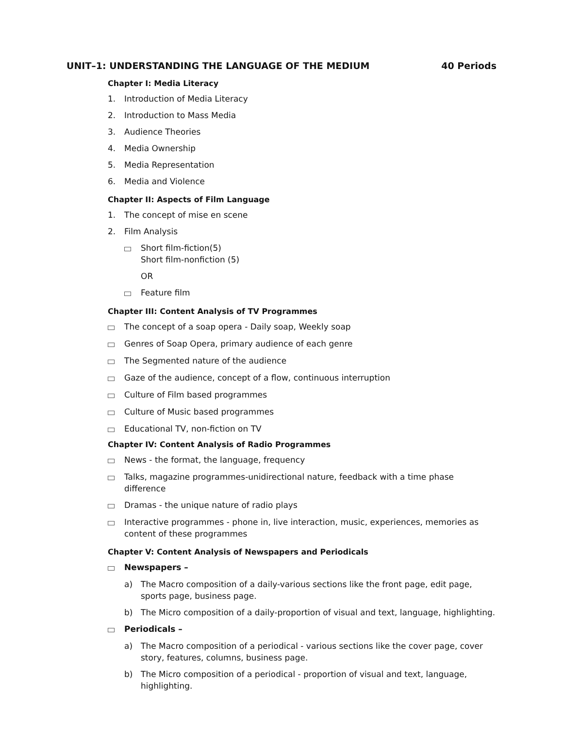UNIT–1: UNDERSTANDING THE LANGUAGE OF THE MEDIUM 40 Periods
Chapter I: Media Literacy
1. Introduction of Media Literacy
2. Introduction to Mass Media
3. Audience Theories
4. Media Ownership
5. Media Representation
6. Media and Violence
Chapter II: Aspects of Film Language
1. The concept of mise en scene
2. Film Analysis
Short film-fiction(5)
Short film-nonfiction (5)
OR
Feature film
Chapter III: Content Analysis of TV Programmes
The concept of a soap opera - Daily soap, Weekly soap
Genres of Soap Opera, primary audience of each genre
The Segmented nature of the audience
Gaze of the audience, concept of a flow, continuous interruption
Culture of Film based programmes
Culture of Music based programmes
Educational TV, non-fiction on TV
Chapter IV: Content Analysis of Radio Programmes
News - the format, the language, frequency
Talks, magazine programmes-unidirectional nature, feedback with a time phase difference
Dramas - the unique nature of radio plays
Interactive programmes - phone in, live interaction, music, experiences, memories as content of these programmes
Chapter V: Content Analysis of Newspapers and Periodicals
Newspapers –
a) The Macro composition of a daily-various sections like the front page, edit page, sports page, business page.
b) The Micro composition of a daily-proportion of visual and text, language, highlighting.
Periodicals –
a) The Macro composition of a periodical - various sections like the cover page, cover story, features, columns, business page.
b) The Micro composition of a periodical - proportion of visual and text, language, highlighting.